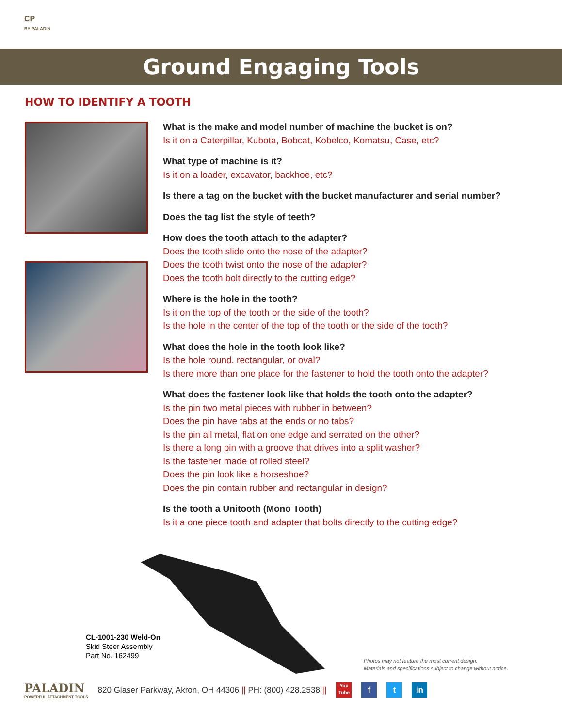CP
BY PALADIN
Ground Engaging Tools
HOW TO IDENTIFY A TOOTH
What is the make and model number of machine the bucket is on?
Is it on a Caterpillar, Kubota, Bobcat, Kobelco, Komatsu, Case, etc?
What type of machine is it?
Is it on a loader, excavator, backhoe, etc?
Is there a tag on the bucket with the bucket manufacturer and serial number?
Does the tag list the style of teeth?
How does the tooth attach to the adapter?
Does the tooth slide onto the nose of the adapter?
Does the tooth twist onto the nose of the adapter?
Does the tooth bolt directly to the cutting edge?
Where is the hole in the tooth?
Is it on the top of the tooth or the side of the tooth?
Is the hole in the center of the top of the tooth or the side of the tooth?
What does the hole in the tooth look like?
Is the hole round, rectangular, or oval?
Is there more than one place for the fastener to hold the tooth onto the adapter?
What does the fastener look like that holds the tooth onto the adapter?
Is the pin two metal pieces with rubber in between?
Does the pin have tabs at the ends or no tabs?
Is the pin all metal, flat on one edge and serrated on the other?
Is there a long pin with a groove that drives into a split washer?
Is the fastener made of rolled steel?
Does the pin look like a horseshoe?
Does the pin contain rubber and rectangular in design?
Is the tooth a Unitooth (Mono Tooth)
Is it a one piece tooth and adapter that bolts directly to the cutting edge?
CL-1001-230 Weld-On
Skid Steer Assembly
Part No. 162499
Photos may not feature the most current design.
Materials and specifications subject to change without notice.
PALADIN
POWERFUL ATTACHMENT TOOLS
820 Glaser Parkway, Akron, OH 44306 || PH: (800) 428.2538 ||
You Tube
f t in